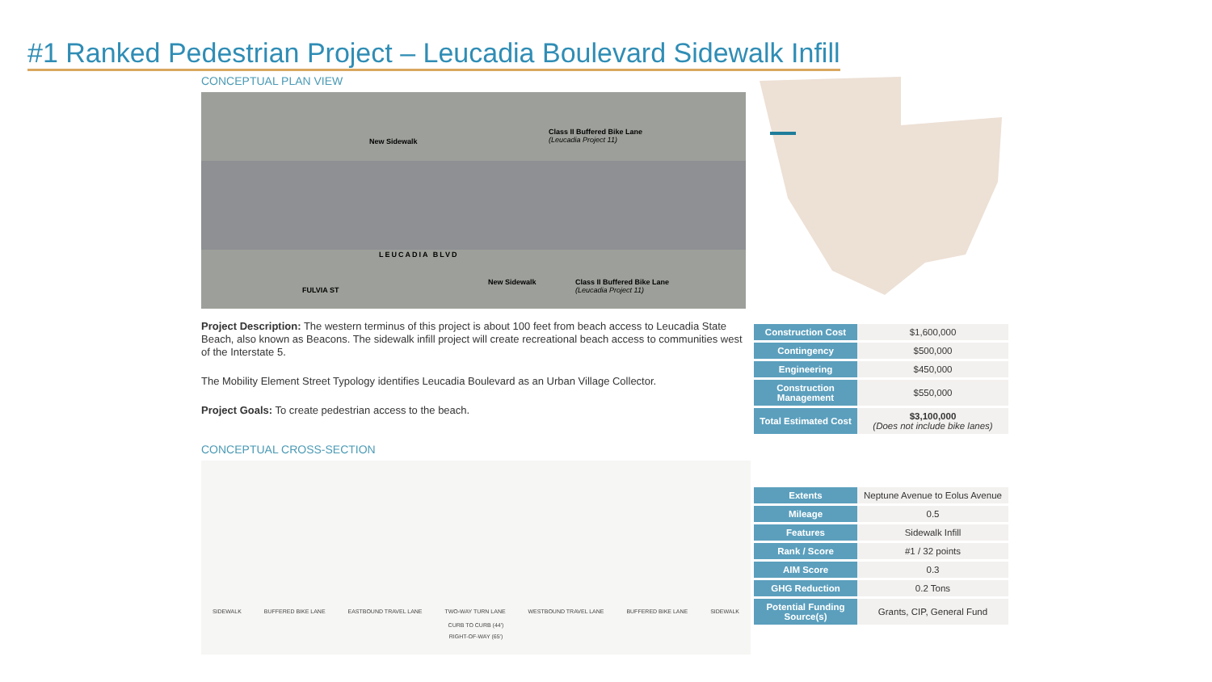#1 Ranked Pedestrian Project – Leucadia Boulevard Sidewalk Infill
CONCEPTUAL PLAN VIEW
New Sidewalk
Class II Buffered Bike Lane
(Leucadia Project 11)
LEUCADIA BLVD
New Sidewalk Class II Buffered Bike Lane
(Leucadia Project 11) FULVIA ST
Project Description: The western terminus of this project is about 100 feet from beach access to Leucadia State Beach, also known as Beacons. The sidewalk infill project will create recreational beach access to communities west of the Interstate 5.
The Mobility Element Street Typology identifies Leucadia Boulevard as an Urban Village Collector.
Project Goals: To create pedestrian access to the beach.
CONCEPTUAL CROSS-SECTION
SIDEWALK BUFFERED BIKE LANE EASTBOUND TRAVEL LANE TWO-WAY TURN LANE WESTBOUND TRAVEL LANE BUFFERED BIKE LANE SIDEWALK
CURB TO CURB (44')
RIGHT-OF-WAY (65')
| Construction Cost | $1,600,000 |
| Contingency | $500,000 |
| Engineering | $450,000 |
| Construction Management | $550,000 |
| Total Estimated Cost | $3,100,000 (Does not include bike lanes) |
| Extents | Neptune Avenue to Eolus Avenue |
| Mileage | 0.5 |
| Features | Sidewalk Infill |
| Rank / Score | #1 / 32 points |
| AIM Score | 0.3 |
| GHG Reduction | 0.2 Tons |
| Potential Funding Source(s) | Grants, CIP, General Fund |